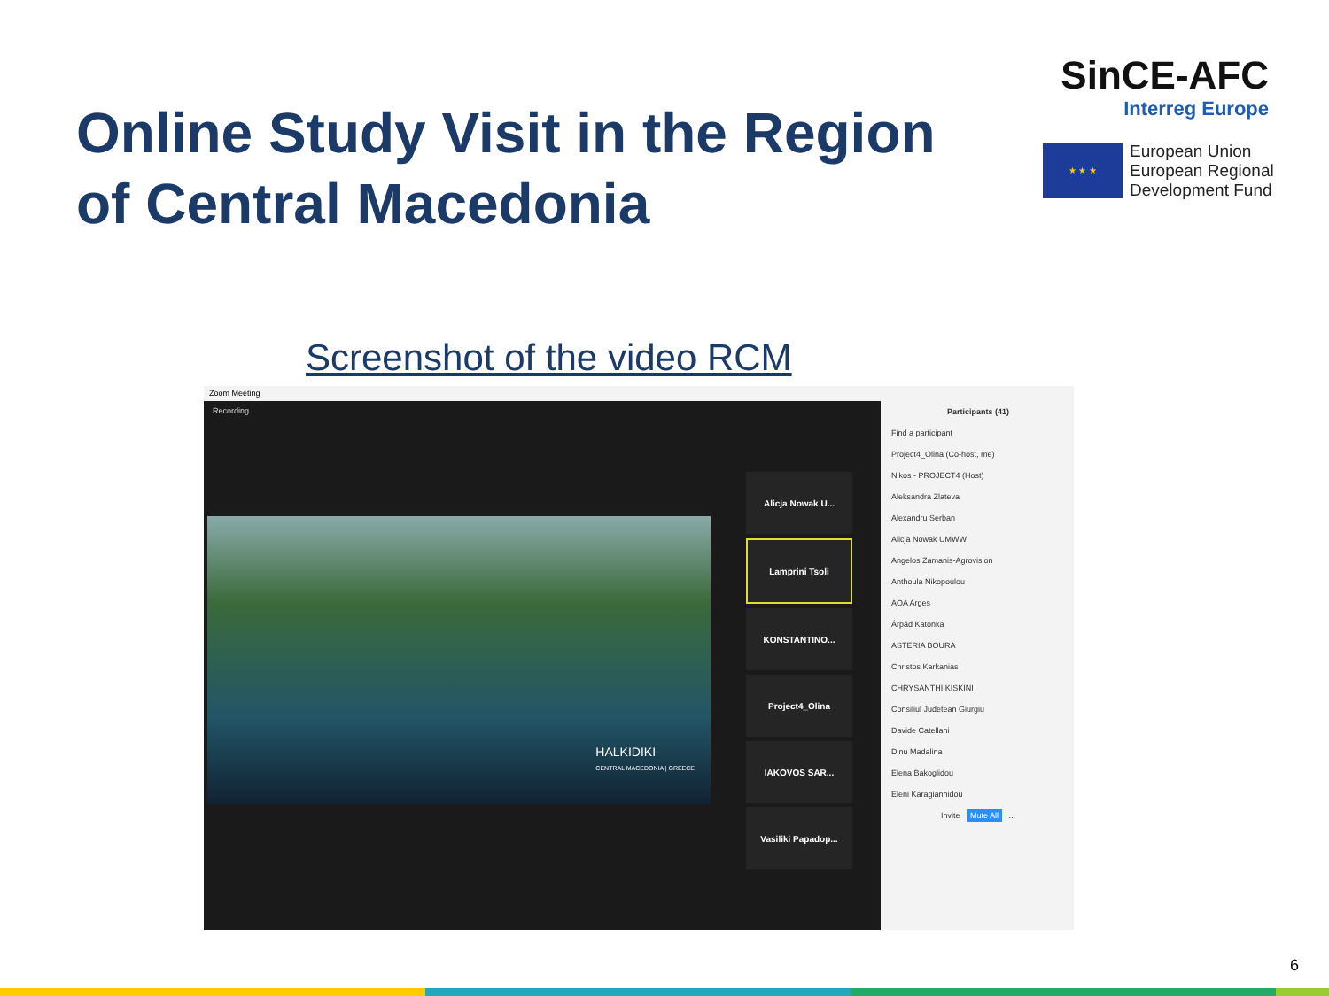Online Study Visit in the Region
of Central Macedonia
SinCE-AFC
Interreg Europe
★ ★ ★
European Union
European Regional
Development Fund
Screenshot of the video RCM
Zoom Meeting
Recording
HALKIDIKI
CENTRAL MACEDONIA | GREECE
Alicja Nowak U...
Lamprini Tsoli
KONSTANTINO...
Project4_Olina
IAKOVOS SAR...
Vasiliki Papadop...
Participants (41)
Find a participant
Project4_Olina (Co-host, me)
Nikos - PROJECT4 (Host)
Aleksandra Zlateva
Alexandru Serban
Alicja Nowak UMWW
Angelos Zamanis-Agrovision
Anthoula Nikopoulou
AOA Arges
Árpád Katonka
ASTERIA BOURA
Christos Karkanias
CHRYSANTHI KISKINI
Consiliul Judetean Giurgiu
Davide Catellani
Dinu Madalina
Elena Bakoglidou
Eleni Karagiannidou
Invite Mute All ...
6